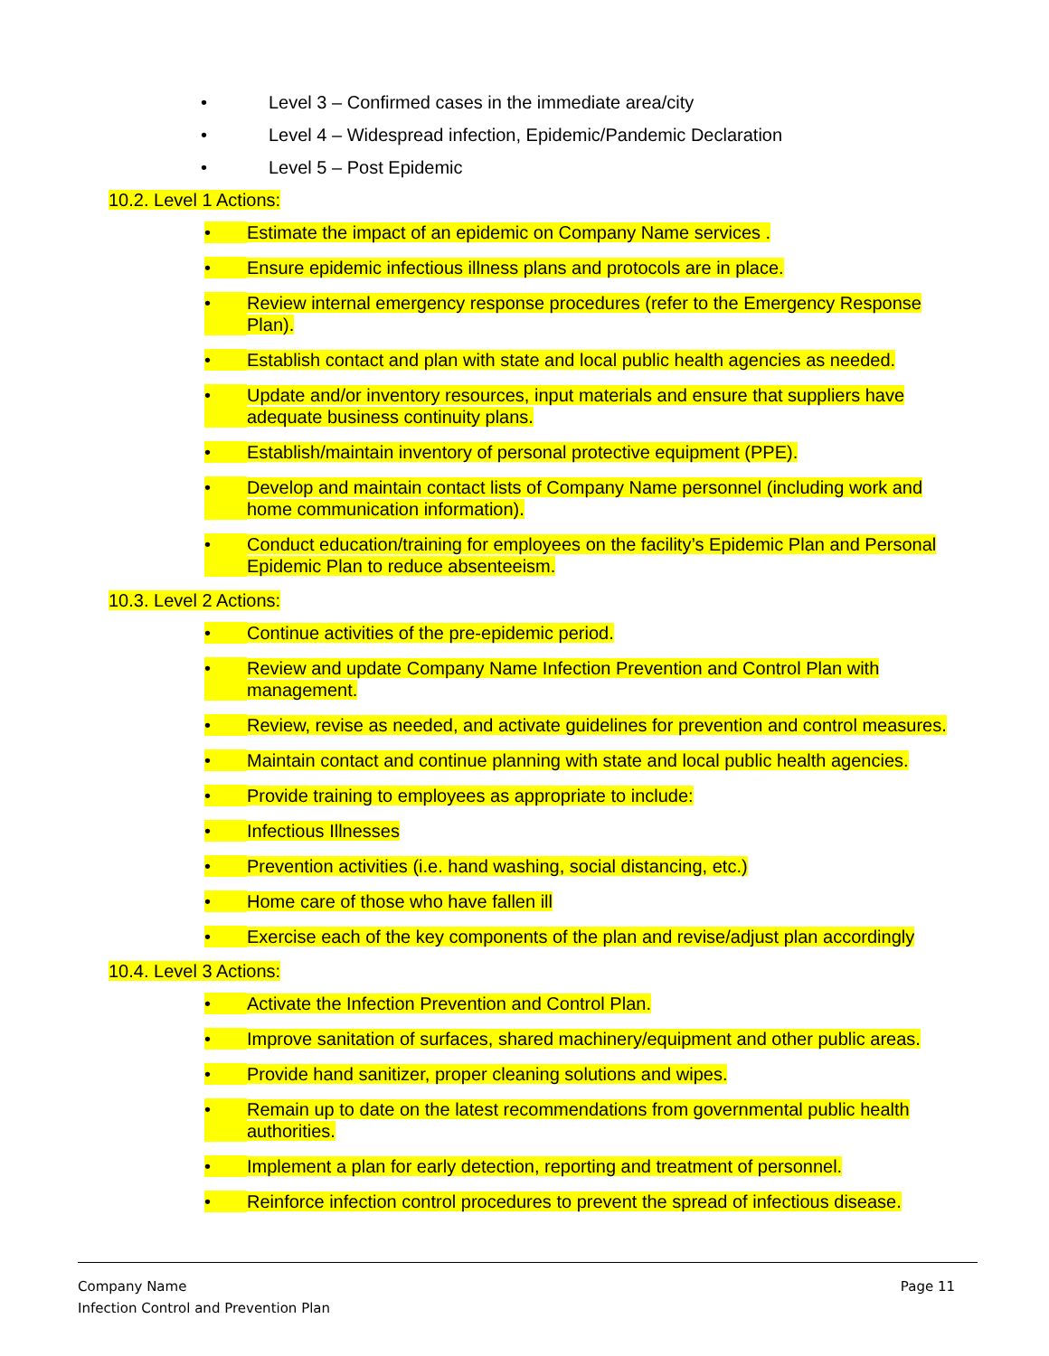• Level 3 – Confirmed cases in the immediate area/city
• Level 4 – Widespread infection, Epidemic/Pandemic Declaration
• Level 5 – Post Epidemic
10.2. Level 1 Actions:
• Estimate the impact of an epidemic on Company Name services .
• Ensure epidemic infectious illness plans and protocols are in place.
• Review internal emergency response procedures (refer to the Emergency Response Plan).
• Establish contact and plan with state and local public health agencies as needed.
• Update and/or inventory resources, input materials and ensure that suppliers have adequate business continuity plans.
• Establish/maintain inventory of personal protective equipment (PPE).
• Develop and maintain contact lists of Company Name personnel (including work and home communication information).
• Conduct education/training for employees on the facility’s Epidemic Plan and Personal Epidemic Plan to reduce absenteeism.
10.3. Level 2 Actions:
• Continue activities of the pre-epidemic period.
• Review and update Company Name Infection Prevention and Control Plan with management.
• Review, revise as needed, and activate guidelines for prevention and control measures.
• Maintain contact and continue planning with state and local public health agencies.
• Provide training to employees as appropriate to include:
• Infectious Illnesses
• Prevention activities (i.e. hand washing, social distancing, etc.)
• Home care of those who have fallen ill
• Exercise each of the key components of the plan and revise/adjust plan accordingly
10.4. Level 3 Actions:
• Activate the Infection Prevention and Control Plan.
• Improve sanitation of surfaces, shared machinery/equipment and other public areas.
• Provide hand sanitizer, proper cleaning solutions and wipes.
• Remain up to date on the latest recommendations from governmental public health authorities.
• Implement a plan for early detection, reporting and treatment of personnel.
• Reinforce infection control procedures to prevent the spread of infectious disease.
Company Name
Infection Control and Prevention Plan
Page 11